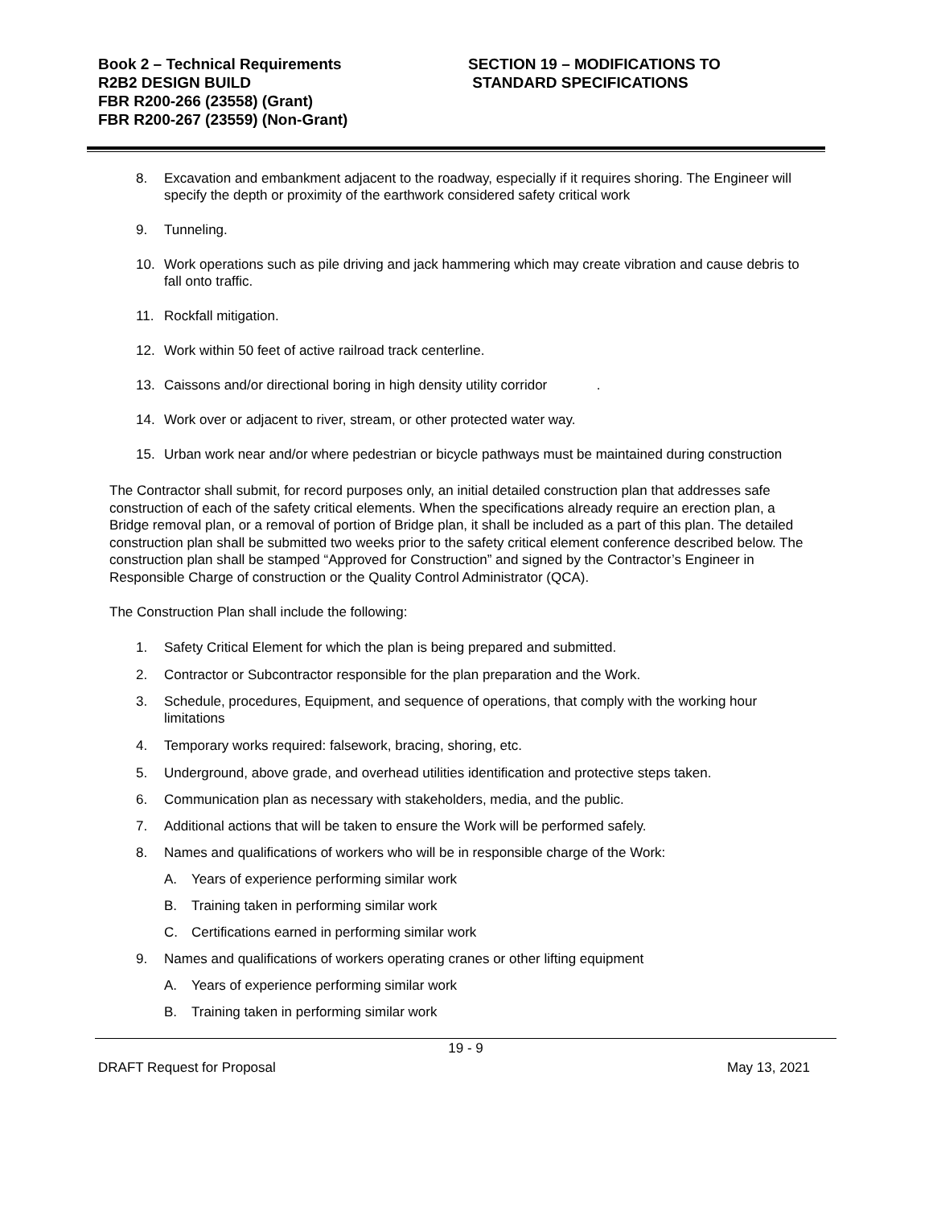Book 2 – Technical Requirements
R2B2 DESIGN BUILD
FBR R200-266 (23558) (Grant)
FBR R200-267 (23559) (Non-Grant)
SECTION 19 – MODIFICATIONS TO
STANDARD SPECIFICATIONS
8. Excavation and embankment adjacent to the roadway, especially if it requires shoring. The Engineer will specify the depth or proximity of the earthwork considered safety critical work
9. Tunneling.
10. Work operations such as pile driving and jack hammering which may create vibration and cause debris to fall onto traffic.
11. Rockfall mitigation.
12. Work within 50 feet of active railroad track centerline.
13. Caissons and/or directional boring in high density utility corridor .
14. Work over or adjacent to river, stream, or other protected water way.
15. Urban work near and/or where pedestrian or bicycle pathways must be maintained during construction
The Contractor shall submit, for record purposes only, an initial detailed construction plan that addresses safe construction of each of the safety critical elements. When the specifications already require an erection plan, a Bridge removal plan, or a removal of portion of Bridge plan, it shall be included as a part of this plan. The detailed construction plan shall be submitted two weeks prior to the safety critical element conference described below. The construction plan shall be stamped “Approved for Construction” and signed by the Contractor’s Engineer in Responsible Charge of construction or the Quality Control Administrator (QCA).
The Construction Plan shall include the following:
1. Safety Critical Element for which the plan is being prepared and submitted.
2. Contractor or Subcontractor responsible for the plan preparation and the Work.
3. Schedule, procedures, Equipment, and sequence of operations, that comply with the working hour limitations
4. Temporary works required: falsework, bracing, shoring, etc.
5. Underground, above grade, and overhead utilities identification and protective steps taken.
6. Communication plan as necessary with stakeholders, media, and the public.
7. Additional actions that will be taken to ensure the Work will be performed safely.
8. Names and qualifications of workers who will be in responsible charge of the Work:
A. Years of experience performing similar work
B. Training taken in performing similar work
C. Certifications earned in performing similar work
9. Names and qualifications of workers operating cranes or other lifting equipment
A. Years of experience performing similar work
B. Training taken in performing similar work
19 - 9
DRAFT Request for Proposal May 13, 2021